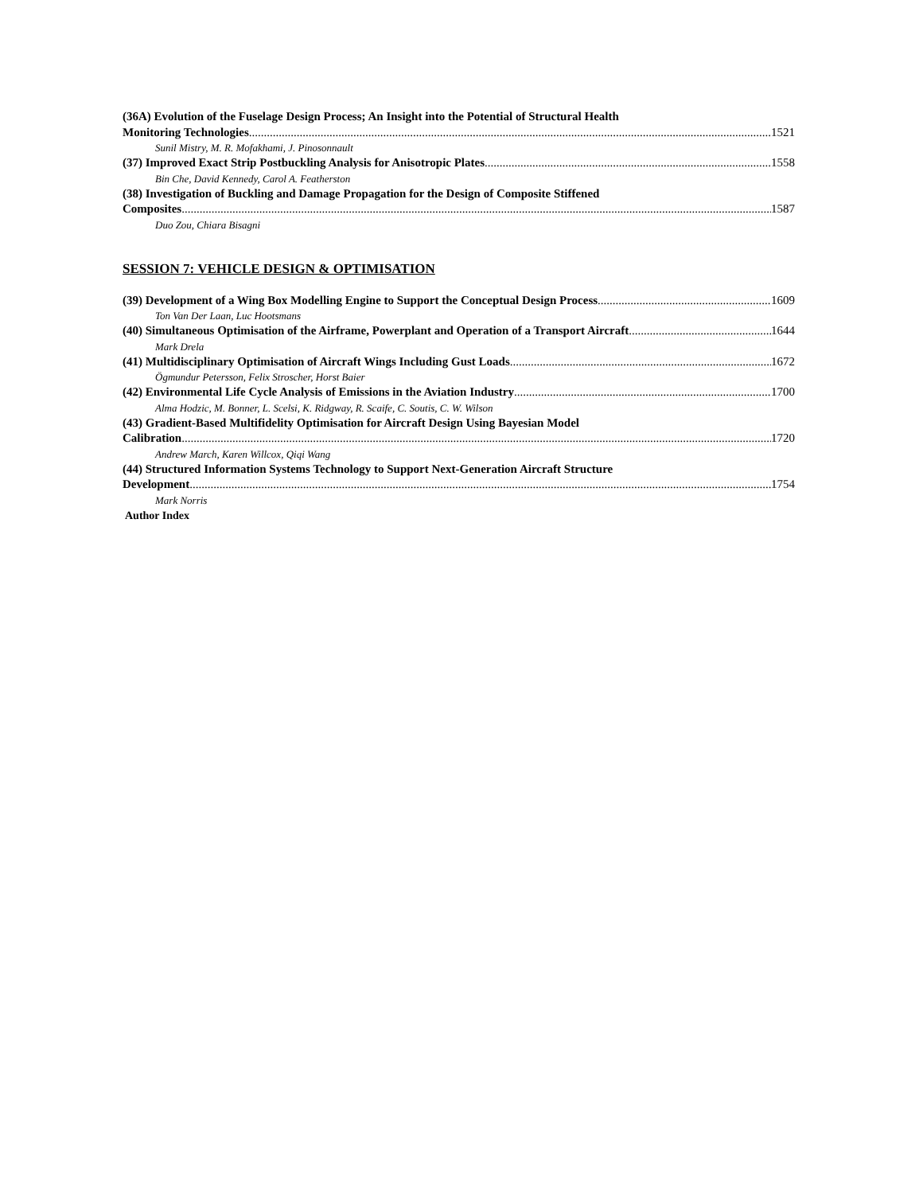(36A) Evolution of the Fuselage Design Process; An Insight into the Potential of Structural Health
Monitoring Technologies 1521
Sunil Mistry, M. R. Mofakhami, J. Pinosonnault
(37) Improved Exact Strip Postbuckling Analysis for Anisotropic Plates 1558
Bin Che, David Kennedy, Carol A. Featherston
(38) Investigation of Buckling and Damage Propagation for the Design of Composite Stiffened
Composites 1587
Duo Zou, Chiara Bisagni
SESSION 7: VEHICLE DESIGN & OPTIMISATION
(39) Development of a Wing Box Modelling Engine to Support the Conceptual Design Process 1609
Ton Van Der Laan, Luc Hootsmans
(40) Simultaneous Optimisation of the Airframe, Powerplant and Operation of a Transport Aircraft 1644
Mark Drela
(41) Multidisciplinary Optimisation of Aircraft Wings Including Gust Loads 1672
Ögmundur Petersson, Felix Stroscher, Horst Baier
(42) Environmental Life Cycle Analysis of Emissions in the Aviation Industry 1700
Alma Hodzic, M. Bonner, L. Scelsi, K. Ridgway, R. Scaife, C. Soutis, C. W. Wilson
(43) Gradient-Based Multifidelity Optimisation for Aircraft Design Using Bayesian Model
Calibration 1720
Andrew March, Karen Willcox, Qiqi Wang
(44) Structured Information Systems Technology to Support Next-Generation Aircraft Structure
Development 1754
Mark Norris
Author Index